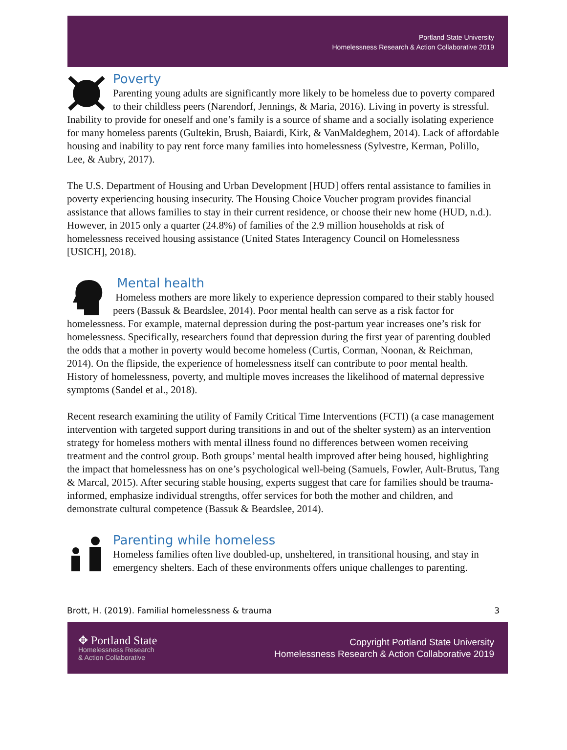Portland State University
Homelessness Research & Action Collaborative 2019
Poverty
Parenting young adults are significantly more likely to be homeless due to poverty compared to their childless peers (Narendorf, Jennings, & Maria, 2016). Living in poverty is stressful. Inability to provide for oneself and one’s family is a source of shame and a socially isolating experience for many homeless parents (Gultekin, Brush, Baiardi, Kirk, & VanMaldeghem, 2014). Lack of affordable housing and inability to pay rent force many families into homelessness (Sylvestre, Kerman, Polillo, Lee, & Aubry, 2017).
The U.S. Department of Housing and Urban Development [HUD] offers rental assistance to families in poverty experiencing housing insecurity. The Housing Choice Voucher program provides financial assistance that allows families to stay in their current residence, or choose their new home (HUD, n.d.). However, in 2015 only a quarter (24.8%) of families of the 2.9 million households at risk of homelessness received housing assistance (United States Interagency Council on Homelessness [USICH], 2018).
Mental health
Homeless mothers are more likely to experience depression compared to their stably housed peers (Bassuk & Beardslee, 2014). Poor mental health can serve as a risk factor for homelessness. For example, maternal depression during the post-partum year increases one’s risk for homelessness. Specifically, researchers found that depression during the first year of parenting doubled the odds that a mother in poverty would become homeless (Curtis, Corman, Noonan, & Reichman, 2014). On the flipside, the experience of homelessness itself can contribute to poor mental health. History of homelessness, poverty, and multiple moves increases the likelihood of maternal depressive symptoms (Sandel et al., 2018).
Recent research examining the utility of Family Critical Time Interventions (FCTI) (a case management intervention with targeted support during transitions in and out of the shelter system) as an intervention strategy for homeless mothers with mental illness found no differences between women receiving treatment and the control group. Both groups’ mental health improved after being housed, highlighting the impact that homelessness has on one’s psychological well-being (Samuels, Fowler, Ault-Brutus, Tang & Marcal, 2015). After securing stable housing, experts suggest that care for families should be trauma-informed, emphasize individual strengths, offer services for both the mother and children, and demonstrate cultural competence (Bassuk & Beardslee, 2014).
Parenting while homeless
Homeless families often live doubled-up, unsheltered, in transitional housing, and stay in emergency shelters. Each of these environments offers unique challenges to parenting.
Brott, H. (2019). Familial homelessness & trauma 3
✥ Portland State
Homelessness Research
& Action Collaborative
Copyright Portland State University
Homelessness Research & Action Collaborative 2019